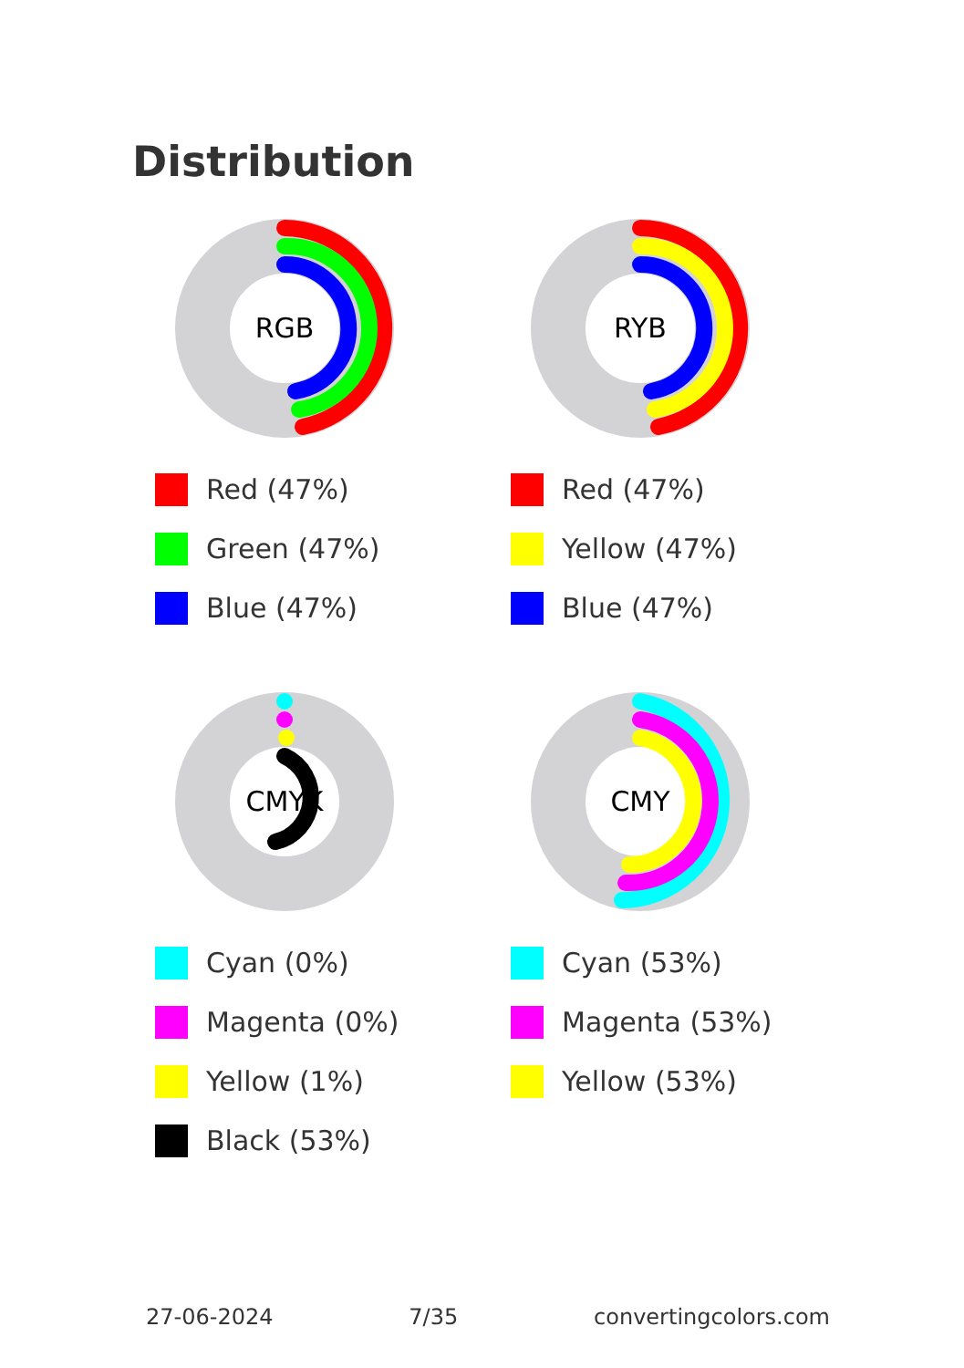Distribution
RGB
Red (47%)
Green (47%)
Blue (47%)
RYB
Red (47%)
Yellow (47%)
Blue (47%)
CMYK
Cyan (0%)
Magenta (0%)
Yellow (1%)
Black (53%)
CMY
Cyan (53%)
Magenta (53%)
Yellow (53%)
27-06-2024 7/35 convertingcolors.com